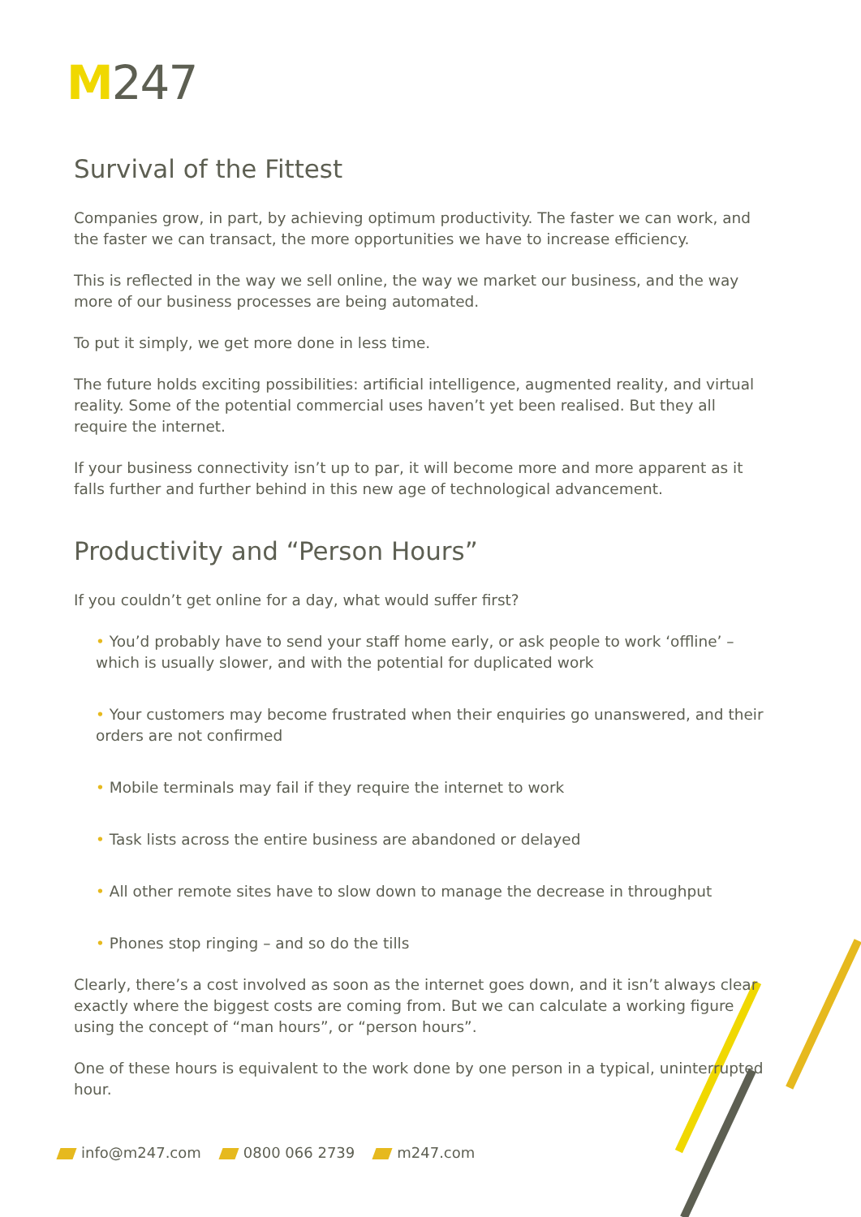M247
Survival of the Fittest
Companies grow, in part, by achieving optimum productivity. The faster we can work, and the faster we can transact, the more opportunities we have to increase efficiency.
This is reflected in the way we sell online, the way we market our business, and the way more of our business processes are being automated.
To put it simply, we get more done in less time.
The future holds exciting possibilities: artificial intelligence, augmented reality, and virtual reality. Some of the potential commercial uses haven’t yet been realised. But they all require the internet.
If your business connectivity isn’t up to par, it will become more and more apparent as it falls further and further behind in this new age of technological advancement.
Productivity and “Person Hours”
If you couldn’t get online for a day, what would suffer first?
• You’d probably have to send your staff home early, or ask people to work ‘offline’ – which is usually slower, and with the potential for duplicated work
• Your customers may become frustrated when their enquiries go unanswered, and their orders are not confirmed
• Mobile terminals may fail if they require the internet to work
• Task lists across the entire business are abandoned or delayed
• All other remote sites have to slow down to manage the decrease in throughput
• Phones stop ringing – and so do the tills
Clearly, there’s a cost involved as soon as the internet goes down, and it isn’t always clear exactly where the biggest costs are coming from. But we can calculate a working figure using the concept of “man hours”, or “person hours”.
One of these hours is equivalent to the work done by one person in a typical, uninterrupted hour.
info@m247.com 0800 066 2739 m247.com